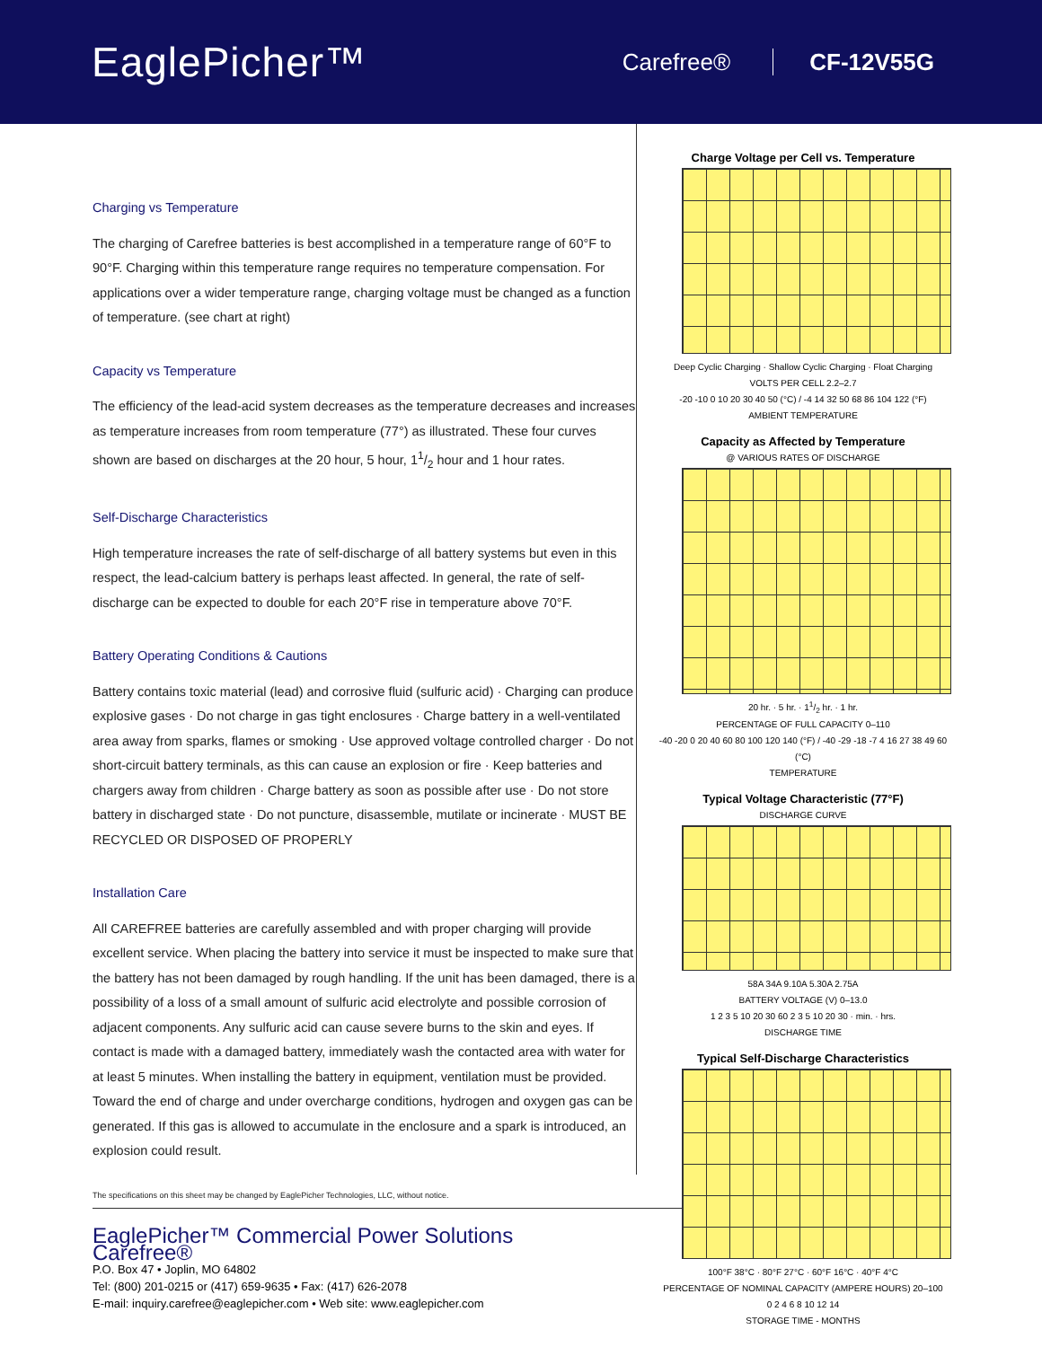EaglePicher™
Carefree® CF-12V55G
Charging vs Temperature
The charging of Carefree batteries is best accomplished in a temperature range of 60°F to 90°F. Charging within this temperature range requires no temperature compensation. For applications over a wider temperature range, charging voltage must be changed as a function of temperature. (see chart at right)
Capacity vs Temperature
The efficiency of the lead-acid system decreases as the temperature decreases and increases as temperature increases from room temperature (77°) as illustrated. These four curves shown are based on discharges at the 20 hour, 5 hour, 11/2 hour and 1 hour rates.
Self-Discharge Characteristics
High temperature increases the rate of self-discharge of all battery systems but even in this respect, the lead-calcium battery is perhaps least affected. In general, the rate of self-discharge can be expected to double for each 20°F rise in temperature above 70°F.
Battery Operating Conditions & Cautions
Battery contains toxic material (lead) and corrosive fluid (sulfuric acid) · Charging can produce explosive gases · Do not charge in gas tight enclosures · Charge battery in a well-ventilated area away from sparks, flames or smoking · Use approved voltage controlled charger · Do not short-circuit battery terminals, as this can cause an explosion or fire · Keep batteries and chargers away from children · Charge battery as soon as possible after use · Do not store battery in discharged state · Do not puncture, disassemble, mutilate or incinerate · MUST BE RECYCLED OR DISPOSED OF PROPERLY
Installation Care
All CAREFREE batteries are carefully assembled and with proper charging will provide excellent service. When placing the battery into service it must be inspected to make sure that the battery has not been damaged by rough handling. If the unit has been damaged, there is a possibility of a loss of a small amount of sulfuric acid electrolyte and possible corrosion of adjacent components. Any sulfuric acid can cause severe burns to the skin and eyes. If contact is made with a damaged battery, immediately wash the contacted area with water for at least 5 minutes. When installing the battery in equipment, ventilation must be provided. Toward the end of charge and under overcharge conditions, hydrogen and oxygen gas can be generated. If this gas is allowed to accumulate in the enclosure and a spark is introduced, an explosion could result.
The specifications on this sheet may be changed by EaglePicher Technologies, LLC, without notice.
Charge Voltage per Cell vs. Temperature
Deep Cyclic Charging · Shallow Cyclic Charging · Float Charging
VOLTS PER CELL 2.2–2.7
-20 -10 0 10 20 30 40 50 (°C) / -4 14 32 50 68 86 104 122 (°F)
AMBIENT TEMPERATURE
Capacity as Affected by Temperature
@ VARIOUS RATES OF DISCHARGE
20 hr. · 5 hr. · 11/2 hr. · 1 hr.
PERCENTAGE OF FULL CAPACITY 0–110
-40 -20 0 20 40 60 80 100 120 140 (°F) / -40 -29 -18 -7 4 16 27 38 49 60 (°C)
TEMPERATURE
Typical Voltage Characteristic (77°F)
DISCHARGE CURVE
58A 34A 9.10A 5.30A 2.75A
BATTERY VOLTAGE (V) 0–13.0
1 2 3 5 10 20 30 60 2 3 5 10 20 30 · min. · hrs.
DISCHARGE TIME
Typical Self-Discharge Characteristics
100°F 38°C · 80°F 27°C · 60°F 16°C · 40°F 4°C
PERCENTAGE OF NOMINAL CAPACITY (AMPERE HOURS) 20–100
0 2 4 6 8 10 12 14
STORAGE TIME - MONTHS
EaglePicher™ Commercial Power Solutions
Carefree®
P.O. Box 47 • Joplin, MO 64802
Tel: (800) 201-0215 or (417) 659-9635 • Fax: (417) 626-2078
E-mail: inquiry.carefree@eaglepicher.com • Web site: www.eaglepicher.com